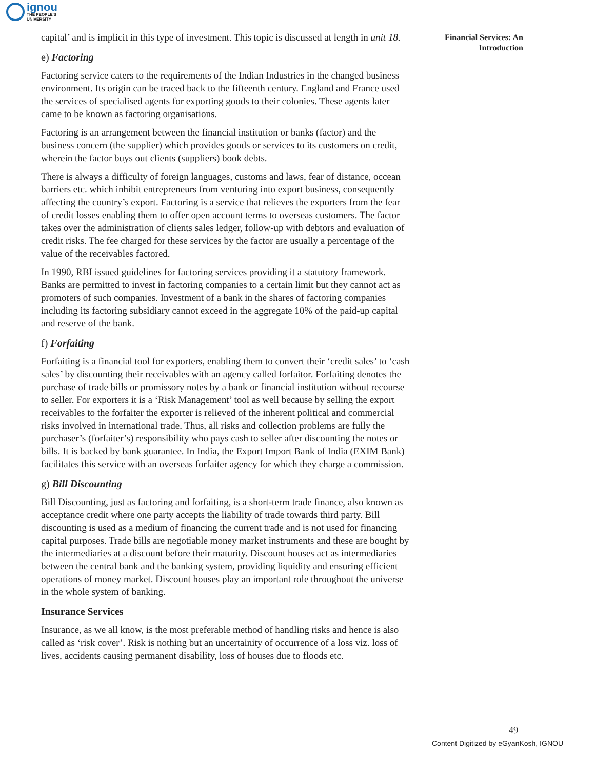ignou
THE PEOPLE'S
UNIVERSITY
Financial Services: An Introduction
capital’ and is implicit in this type of investment. This topic is discussed at length in unit 18.
e) Factoring
Factoring service caters to the requirements of the Indian Industries in the changed business environment. Its origin can be traced back to the fifteenth century. England and France used the services of specialised agents for exporting goods to their colonies. These agents later came to be known as factoring organisations.
Factoring is an arrangement between the financial institution or banks (factor) and the business concern (the supplier) which provides goods or services to its customers on credit, wherein the factor buys out clients (suppliers) book debts.
There is always a difficulty of foreign languages, customs and laws, fear of distance, occean barriers etc. which inhibit entrepreneurs from venturing into export business, consequently affecting the country’s export. Factoring is a service that relieves the exporters from the fear of credit losses enabling them to offer open account terms to overseas customers. The factor takes over the administration of clients sales ledger, follow-up with debtors and evaluation of credit risks. The fee charged for these services by the factor are usually a percentage of the value of the receivables factored.
In 1990, RBI issued guidelines for factoring services providing it a statutory framework. Banks are permitted to invest in factoring companies to a certain limit but they cannot act as promoters of such companies. Investment of a bank in the shares of factoring companies including its factoring subsidiary cannot exceed in the aggregate 10% of the paid-up capital and reserve of the bank.
f) Forfaiting
Forfaiting is a financial tool for exporters, enabling them to convert their ‘credit sales’ to ‘cash sales’ by discounting their receivables with an agency called forfaitor. Forfaiting denotes the purchase of trade bills or promissory notes by a bank or financial institution without recourse to seller. For exporters it is a ‘Risk Management’ tool as well because by selling the export receivables to the forfaiter the exporter is relieved of the inherent political and commercial risks involved in international trade. Thus, all risks and collection problems are fully the purchaser’s (forfaiter’s) responsibility who pays cash to seller after discounting the notes or bills. It is backed by bank guarantee. In India, the Export Import Bank of India (EXIM Bank) facilitates this service with an overseas forfaiter agency for which they charge a commission.
g) Bill Discounting
Bill Discounting, just as factoring and forfaiting, is a short-term trade finance, also known as acceptance credit where one party accepts the liability of trade towards third party. Bill discounting is used as a medium of financing the current trade and is not used for financing capital purposes. Trade bills are negotiable money market instruments and these are bought by the intermediaries at a discount before their maturity. Discount houses act as intermediaries between the central bank and the banking system, providing liquidity and ensuring efficient operations of money market. Discount houses play an important role throughout the universe in the whole system of banking.
Insurance Services
Insurance, as we all know, is the most preferable method of handling risks and hence is also called as ‘risk cover’. Risk is nothing but an uncertainity of occurrence of a loss viz. loss of lives, accidents causing permanent disability, loss of houses due to floods etc.
49
Content Digitized by eGyanKosh, IGNOU